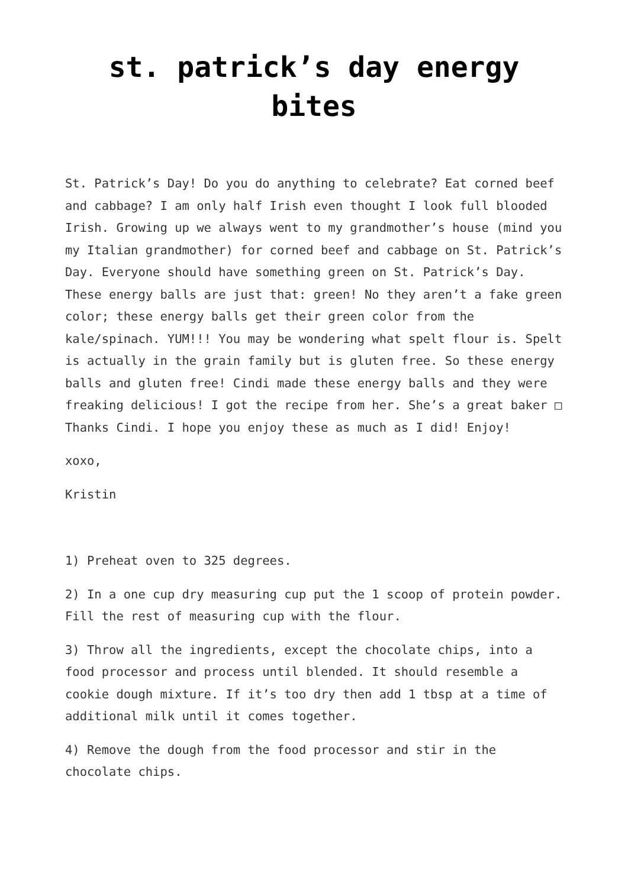st. patrick’s day energy bites
St. Patrick’s Day! Do you do anything to celebrate? Eat corned beef and cabbage? I am only half Irish even thought I look full blooded Irish. Growing up we always went to my grandmother’s house (mind you my Italian grandmother) for corned beef and cabbage on St. Patrick’s Day. Everyone should have something green on St. Patrick’s Day. These energy balls are just that: green! No they aren’t a fake green color; these energy balls get their green color from the kale/spinach. YUM!!! You may be wondering what spelt flour is. Spelt is actually in the grain family but is gluten free. So these energy balls and gluten free! Cindi made these energy balls and they were freaking delicious! I got the recipe from her. She’s a great baker □ Thanks Cindi. I hope you enjoy these as much as I did! Enjoy!
xoxo,
Kristin
1) Preheat oven to 325 degrees.
2) In a one cup dry measuring cup put the 1 scoop of protein powder. Fill the rest of measuring cup with the flour.
3) Throw all the ingredients, except the chocolate chips, into a food processor and process until blended. It should resemble a cookie dough mixture. If it’s too dry then add 1 tbsp at a time of additional milk until it comes together.
4) Remove the dough from the food processor and stir in the chocolate chips.